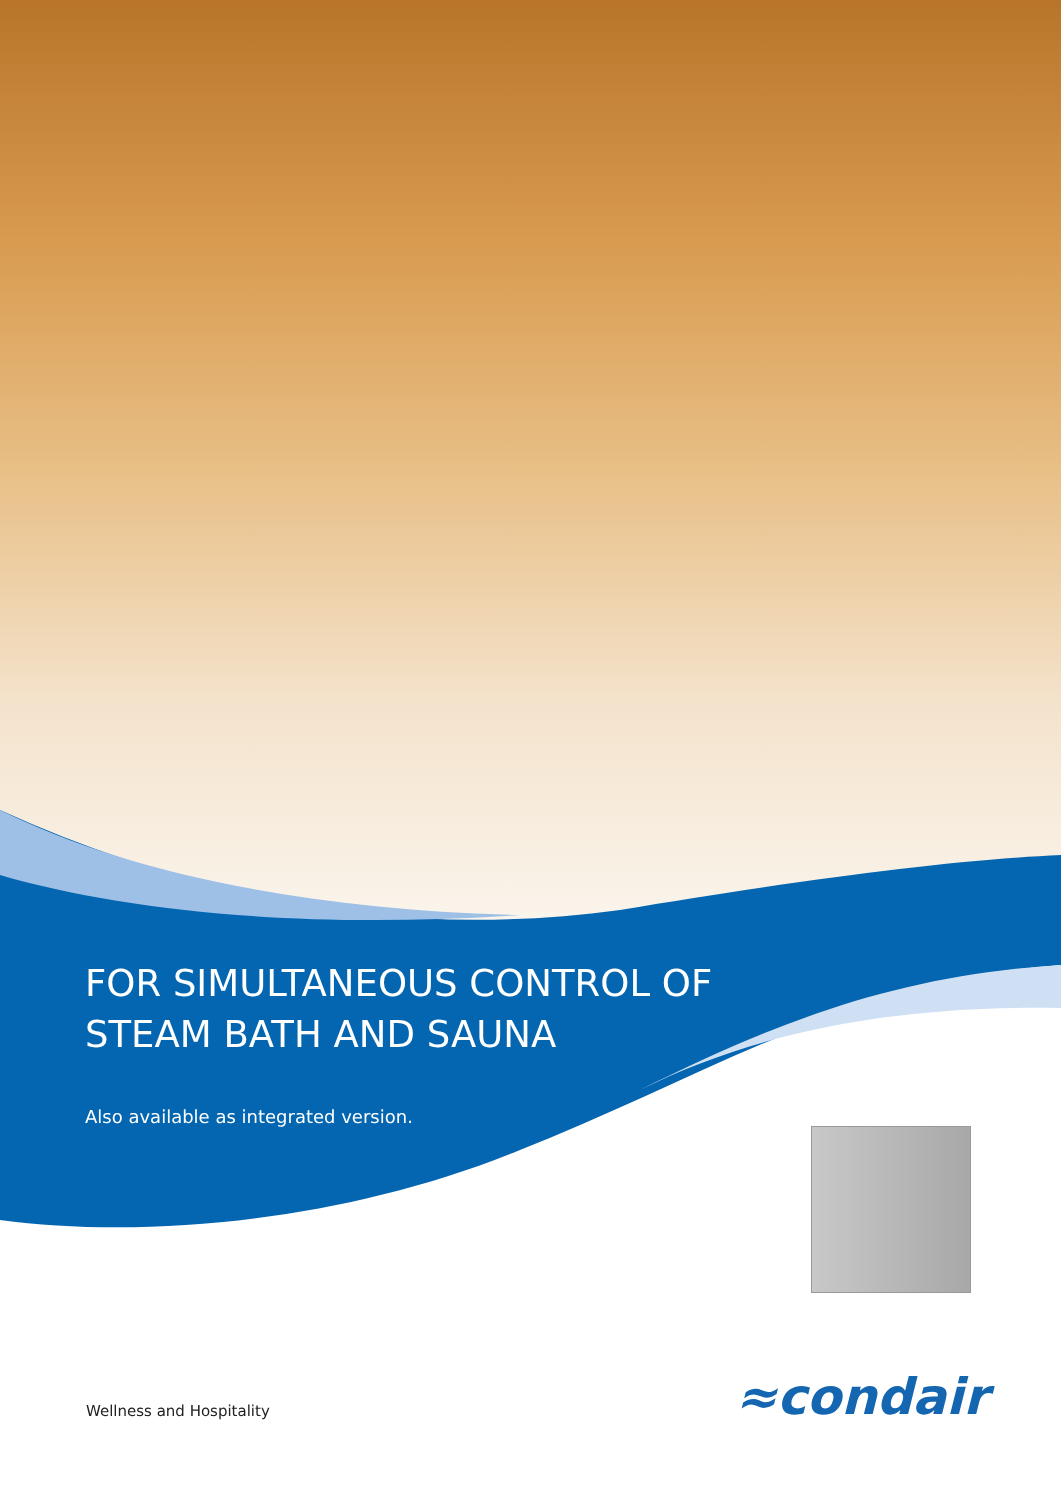FOR SIMULTANEOUS CONTROL OF
STEAM BATH AND SAUNA
Also available as integrated version.
≈condair
Wellness and Hospitality